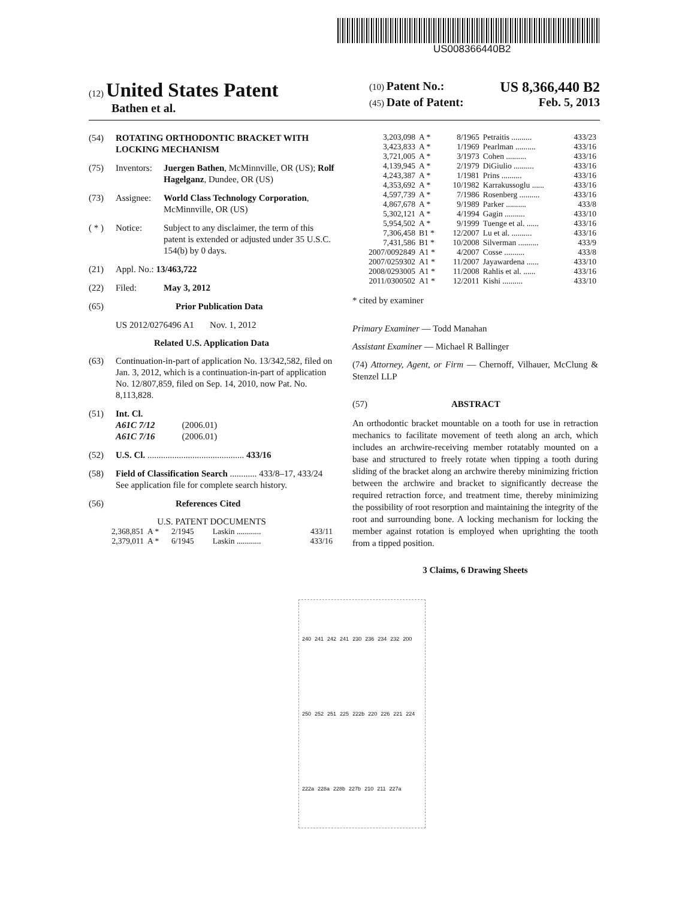US008366440B2
(12) United States Patent
Bathen et al.
(10) Patent No.: US 8,366,440 B2
(45) Date of Patent: Feb. 5, 2013
(54) ROTATING ORTHODONTIC BRACKET WITH LOCKING MECHANISM
(75) Inventors: Juergen Bathen, McMinnville, OR (US); Rolf Hagelganz, Dundee, OR (US)
(73) Assignee: World Class Technology Corporation, McMinnville, OR (US)
( * ) Notice: Subject to any disclaimer, the term of this patent is extended or adjusted under 35 U.S.C. 154(b) by 0 days.
(21) Appl. No.: 13/463,722
(22) Filed: May 3, 2012
(65) Prior Publication Data
US 2012/0276496 A1 Nov. 1, 2012
Related U.S. Application Data
(63) Continuation-in-part of application No. 13/342,582, filed on Jan. 3, 2012, which is a continuation-in-part of application No. 12/807,859, filed on Sep. 14, 2010, now Pat. No. 8,113,828.
(51) Int. Cl.
A61C 7/12 (2006.01)
A61C 7/16 (2006.01)
(52) U.S. Cl. ........................................... 433/16
(58) Field of Classification Search ............ 433/8–17, 433/24
See application file for complete search history.
(56) References Cited
U.S. PATENT DOCUMENTS
| 2,368,851 | A * | 2/1945 | Laskin ............ | 433/11 |
| 2,379,011 | A * | 6/1945 | Laskin ............ | 433/16 |
| 3,203,098 | A * | 8/1965 | Petraitis .......... | 433/23 |
| 3,423,833 | A * | 1/1969 | Pearlman .......... | 433/16 |
| 3,721,005 | A * | 3/1973 | Cohen .......... | 433/16 |
| 4,139,945 | A * | 2/1979 | DiGiulio .......... | 433/16 |
| 4,243,387 | A * | 1/1981 | Prins .......... | 433/16 |
| 4,353,692 | A * | 10/1982 | Karrakussoglu ...... | 433/16 |
| 4,597,739 | A * | 7/1986 | Rosenberg .......... | 433/16 |
| 4,867,678 | A * | 9/1989 | Parker .......... | 433/8 |
| 5,302,121 | A * | 4/1994 | Gagin .......... | 433/10 |
| 5,954,502 | A * | 9/1999 | Tuenge et al. ...... | 433/16 |
| 7,306,458 | B1 * | 12/2007 | Lu et al. .......... | 433/16 |
| 7,431,586 | B1 * | 10/2008 | Silverman .......... | 433/9 |
| 2007/0092849 | A1 * | 4/2007 | Cosse .......... | 433/8 |
| 2007/0259302 | A1 * | 11/2007 | Jayawardena ...... | 433/10 |
| 2008/0293005 | A1 * | 11/2008 | Rahlis et al. ...... | 433/16 |
| 2011/0300502 | A1 * | 12/2011 | Kishi .......... | 433/10 |
* cited by examiner
Primary Examiner — Todd Manahan
Assistant Examiner — Michael R Ballinger
(74) Attorney, Agent, or Firm — Chernoff, Vilhauer, McClung & Stenzel LLP
(57) ABSTRACT
An orthodontic bracket mountable on a tooth for use in retraction mechanics to facilitate movement of teeth along an arch, which includes an archwire-receiving member rotatably mounted on a base and structured to freely rotate when tipping a tooth during sliding of the bracket along an archwire thereby minimizing friction between the archwire and bracket to significantly decrease the required retraction force, and treatment time, thereby minimizing the possibility of root resorption and maintaining the integrity of the root and surrounding bone. A locking mechanism for locking the member against rotation is employed when uprighting the tooth from a tipped position.
3 Claims, 6 Drawing Sheets
240 241 242 241 230 236 234 232 200 250 252 251 225 222b 220 226 221 224 222a 228a 228b 227b 210 211 227a